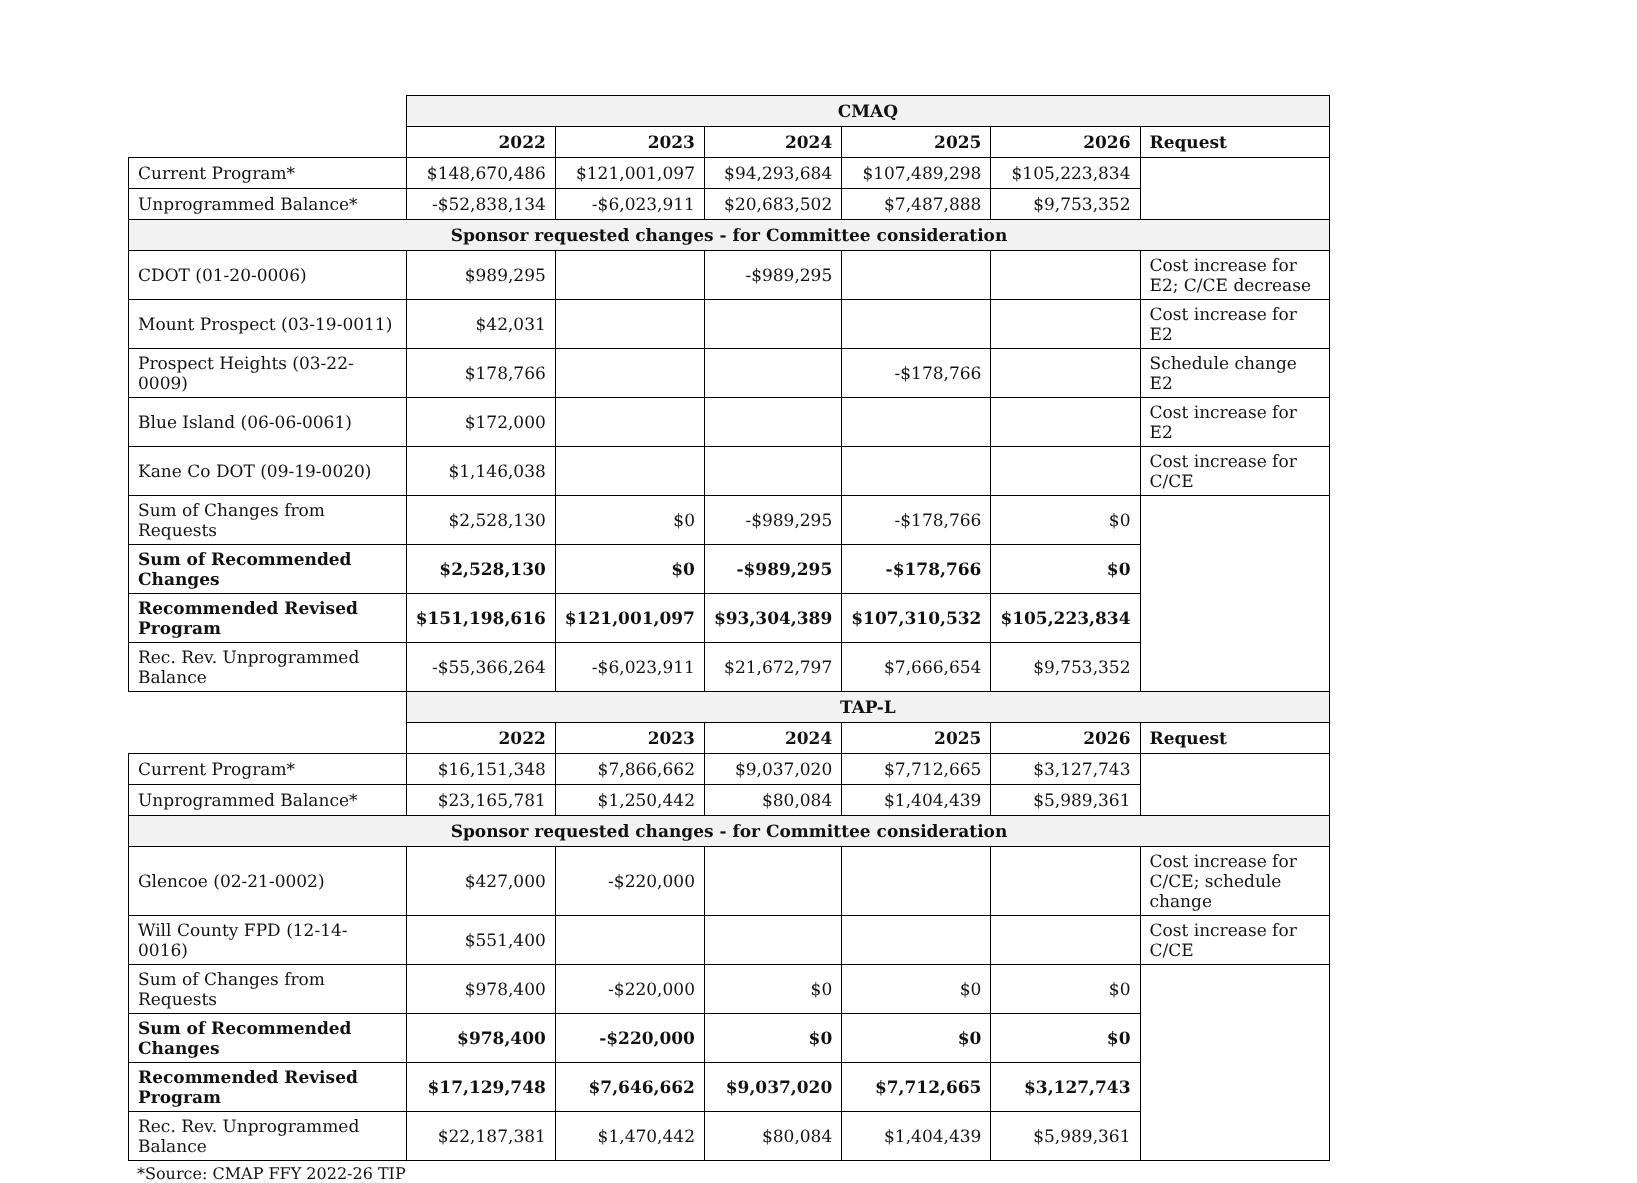| | CMAQ | | | | | |
| | 2022 | 2023 | 2024 | 2025 | 2026 | Request |
| Current Program* | $148,670,486 | $121,001,097 | $94,293,684 | $107,489,298 | $105,223,834 | |
| Unprogrammed Balance* | -$52,838,134 | -$6,023,911 | $20,683,502 | $7,487,888 | $9,753,352 | |
| Sponsor requested changes - for Committee consideration | | | | | | |
| CDOT (01-20-0006) | $989,295 | | -$989,295 | | | Cost increase for E2; C/CE decrease |
| Mount Prospect (03-19-0011) | $42,031 | | | | | Cost increase for E2 |
| Prospect Heights (03-22-0009) | $178,766 | | | -$178,766 | | Schedule change E2 |
| Blue Island (06-06-0061) | $172,000 | | | | | Cost increase for E2 |
| Kane Co DOT (09-19-0020) | $1,146,038 | | | | | Cost increase for C/CE |
| Sum of Changes from Requests | $2,528,130 | $0 | -$989,295 | -$178,766 | $0 | |
| Sum of Recommended Changes | $2,528,130 | $0 | -$989,295 | -$178,766 | $0 | |
| Recommended Revised Program | $151,198,616 | $121,001,097 | $93,304,389 | $107,310,532 | $105,223,834 | |
| Rec. Rev. Unprogrammed Balance | -$55,366,264 | -$6,023,911 | $21,672,797 | $7,666,654 | $9,753,352 | |
| | TAP-L | | | | | |
| | 2022 | 2023 | 2024 | 2025 | 2026 | Request |
| Current Program* | $16,151,348 | $7,866,662 | $9,037,020 | $7,712,665 | $3,127,743 | |
| Unprogrammed Balance* | $23,165,781 | $1,250,442 | $80,084 | $1,404,439 | $5,989,361 | |
| Sponsor requested changes - for Committee consideration | | | | | | |
| Glencoe (02-21-0002) | $427,000 | -$220,000 | | | | Cost increase for C/CE; schedule change |
| Will County FPD (12-14-0016) | $551,400 | | | | | Cost increase for C/CE |
| Sum of Changes from Requests | $978,400 | -$220,000 | $0 | $0 | $0 | |
| Sum of Recommended Changes | $978,400 | -$220,000 | $0 | $0 | $0 | |
| Recommended Revised Program | $17,129,748 | $7,646,662 | $9,037,020 | $7,712,665 | $3,127,743 | |
| Rec. Rev. Unprogrammed Balance | $22,187,381 | $1,470,442 | $80,084 | $1,404,439 | $5,989,361 | |
*Source: CMAP FFY 2022-26 TIP